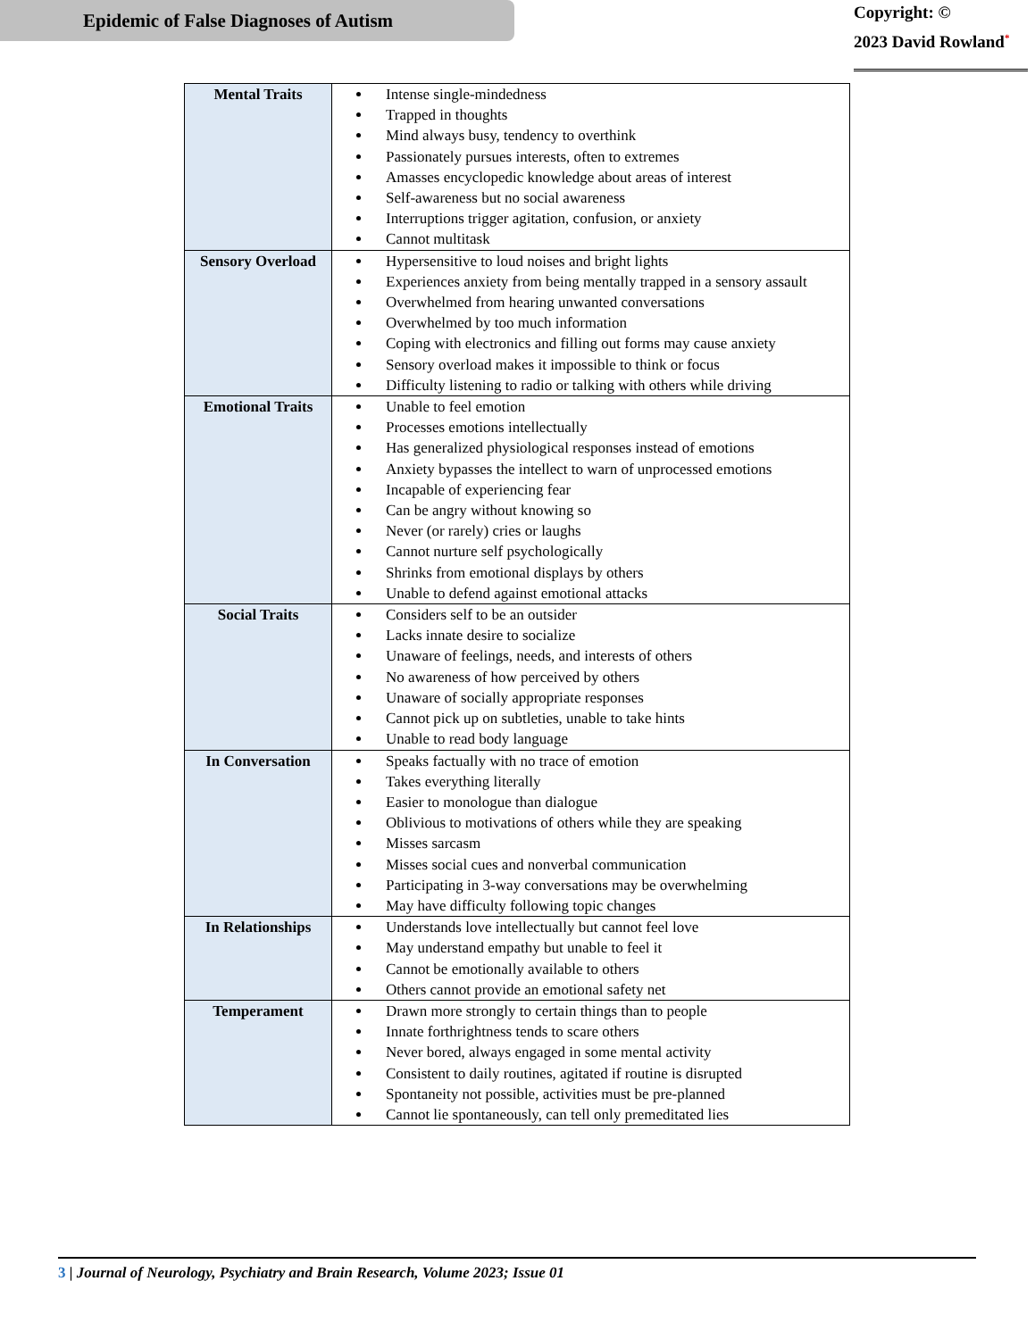Epidemic of False Diagnoses of Autism
Copyright: ©
2023 David Rowland<sup>*</sup>
| Mental Traits | Intense single-mindedness Trapped in thoughts Mind always busy, tendency to overthink Passionately pursues interests, often to extremes Amasses encyclopedic knowledge about areas of interest Self-awareness but no social awareness Interruptions trigger agitation, confusion, or anxiety Cannot multitask |
| Sensory Overload | Hypersensitive to loud noises and bright lights Experiences anxiety from being mentally trapped in a sensory assault Overwhelmed from hearing unwanted conversations Overwhelmed by too much information Coping with electronics and filling out forms may cause anxiety Sensory overload makes it impossible to think or focus Difficulty listening to radio or talking with others while driving |
| Emotional Traits | Unable to feel emotion Processes emotions intellectually Has generalized physiological responses instead of emotions Anxiety bypasses the intellect to warn of unprocessed emotions Incapable of experiencing fear Can be angry without knowing so Never (or rarely) cries or laughs Cannot nurture self psychologically Shrinks from emotional displays by others Unable to defend against emotional attacks |
| Social Traits | Considers self to be an outsider Lacks innate desire to socialize Unaware of feelings, needs, and interests of others No awareness of how perceived by others Unaware of socially appropriate responses Cannot pick up on subtleties, unable to take hints Unable to read body language |
| In Conversation | Speaks factually with no trace of emotion Takes everything literally Easier to monologue than dialogue Oblivious to motivations of others while they are speaking Misses sarcasm Misses social cues and nonverbal communication Participating in 3-way conversations may be overwhelming May have difficulty following topic changes |
| In Relationships | Understands love intellectually but cannot feel love May understand empathy but unable to feel it Cannot be emotionally available to others Others cannot provide an emotional safety net |
| Temperament | Drawn more strongly to certain things than to people Innate forthrightness tends to scare others Never bored, always engaged in some mental activity Consistent to daily routines, agitated if routine is disrupted Spontaneity not possible, activities must be pre-planned Cannot lie spontaneously, can tell only premeditated lies |
3 | Journal of Neurology, Psychiatry and Brain Research, Volume 2023; Issue 01